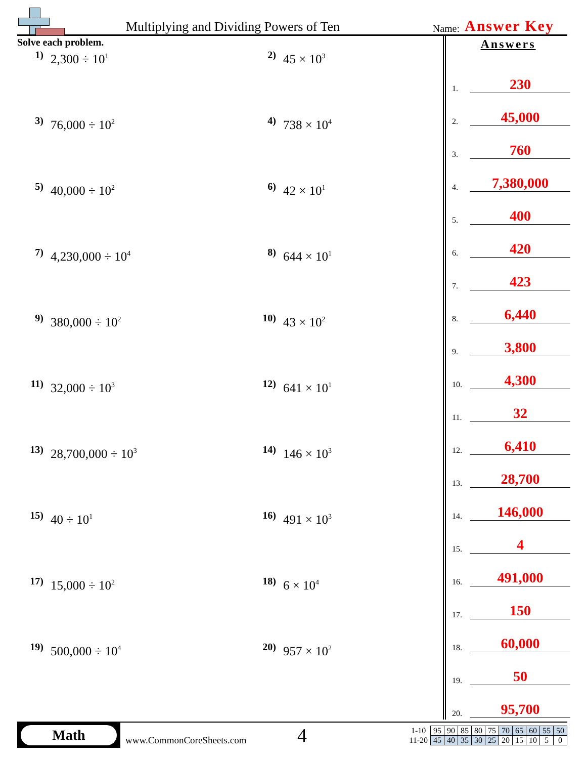Multiplying and Dividing Powers of Ten
Name:
Answer Key
Solve each problem.
1) 2,300 ÷ 10<sup>1</sup>
2) 45 × 10<sup>3</sup>
3) 76,000 ÷ 10<sup>2</sup>
4) 738 × 10<sup>4</sup>
5) 40,000 ÷ 10<sup>2</sup>
6) 42 × 10<sup>1</sup>
7) 4,230,000 ÷ 10<sup>4</sup>
8) 644 × 10<sup>1</sup>
9) 380,000 ÷ 10<sup>2</sup>
10) 43 × 10<sup>2</sup>
11) 32,000 ÷ 10<sup>3</sup>
12) 641 × 10<sup>1</sup>
13) 28,700,000 ÷ 10<sup>3</sup>
14) 146 × 10<sup>3</sup>
15) 40 ÷ 10<sup>1</sup>
16) 491 × 10<sup>3</sup>
17) 15,000 ÷ 10<sup>2</sup>
18) 6 × 10<sup>4</sup>
19) 500,000 ÷ 10<sup>4</sup>
20) 957 × 10<sup>2</sup>
Answers
1.
230
2.
45,000
3.
760
4.
7,380,000
5.
400
6.
420
7.
423
8.
6,440
9.
3,800
10.
4,300
11.
32
12.
6,410
13.
28,700
14.
146,000
15.
4
16.
491,000
17.
150
18.
60,000
19.
50
20.
95,700
Math
www.CommonCoreSheets.com
4
| 1-10 | 95 | 90 | 85 | 80 | 75 | 70 | 65 | 60 | 55 | 50 |
| 11-20 | 45 | 40 | 35 | 30 | 25 | 20 | 15 | 10 | 5 | 0 |